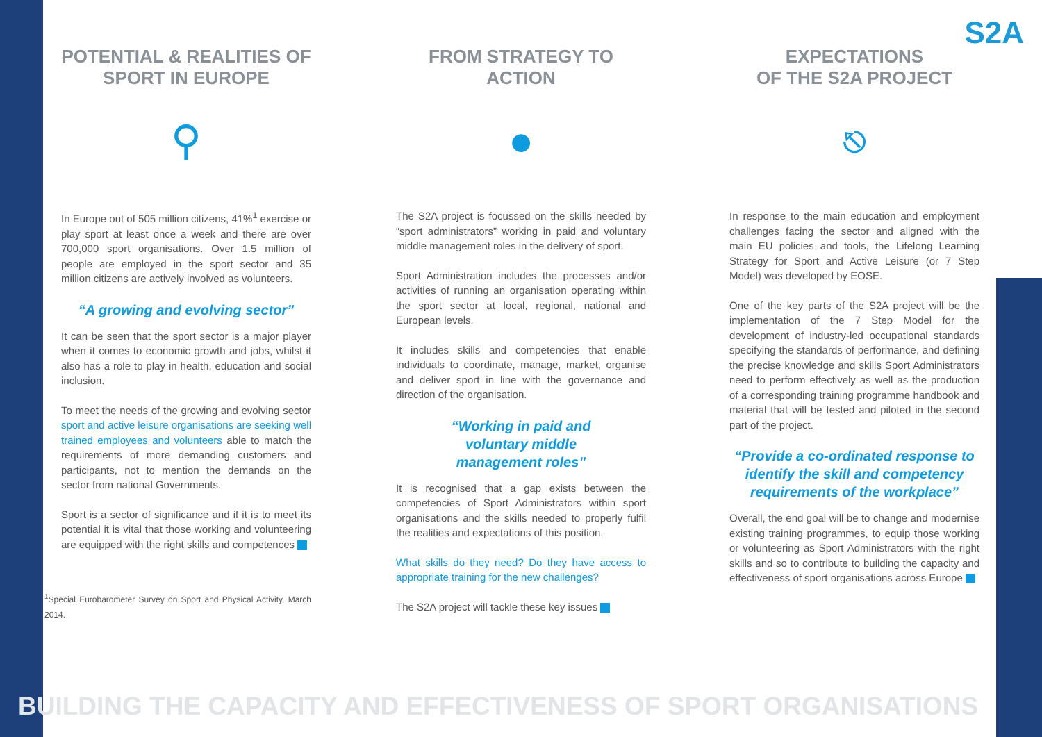S2A
POTENTIAL & REALITIES OF SPORT IN EUROPE
⚲
In Europe out of 505 million citizens, 41%<sup>1</sup> exercise or play sport at least once a week and there are over 700,000 sport organisations. Over 1.5 million of people are employed in the sport sector and 35 million citizens are actively involved as volunteers.
“A growing and evolving sector”
It can be seen that the sport sector is a major player when it comes to economic growth and jobs, whilst it also has a role to play in health, education and social inclusion.
To meet the needs of the growing and evolving sector sport and active leisure organisations are seeking well trained employees and volunteers able to match the requirements of more demanding customers and participants, not to mention the demands on the sector from national Governments.
Sport is a sector of significance and if it is to meet its potential it is vital that those working and volunteering are equipped with the right skills and competences
<sup>1</sup> Special Eurobarometer Survey on Sport and Physical Activity, March 2014.
FROM STRATEGY TO ACTION
●
The S2A project is focussed on the skills needed by “sport administrators” working in paid and voluntary middle management roles in the delivery of sport.
Sport Administration includes the processes and/or activities of running an organisation operating within the sport sector at local, regional, national and European levels.
It includes skills and competencies that enable individuals to coordinate, manage, market, organise and deliver sport in line with the governance and direction of the organisation.
“Working in paid and
voluntary middle
management roles”
It is recognised that a gap exists between the competencies of Sport Administrators within sport organisations and the skills needed to properly fulfil the realities and expectations of this position.
What skills do they need? Do they have access to appropriate training for the new challenges?
The S2A project will tackle these key issues
EXPECTATIONS
OF THE S2A PROJECT
⎋
In response to the main education and employment challenges facing the sector and aligned with the main EU policies and tools, the Lifelong Learning Strategy for Sport and Active Leisure (or 7 Step Model) was developed by EOSE.
One of the key parts of the S2A project will be the implementation of the 7 Step Model for the development of industry-led occupational standards specifying the standards of performance, and defining the precise knowledge and skills Sport Administrators need to perform effectively as well as the production of a corresponding training programme handbook and material that will be tested and piloted in the second part of the project.
“Provide a co-ordinated response to identify the skill and competency requirements of the workplace”
Overall, the end goal will be to change and modernise existing training programmes, to equip those working or volunteering as Sport Administrators with the right skills and so to contribute to building the capacity and effectiveness of sport organisations across Europe
BUILDING THE CAPACITY AND EFFECTIVENESS OF SPORT ORGANISATIONS